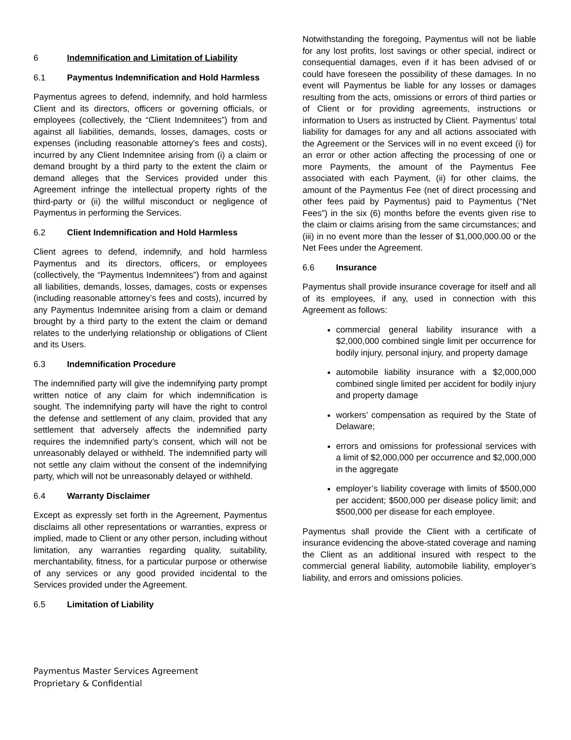6 Indemnification and Limitation of Liability
6.1 Paymentus Indemnification and Hold Harmless
Paymentus agrees to defend, indemnify, and hold harmless Client and its directors, officers or governing officials, or employees (collectively, the “Client Indemnitees”) from and against all liabilities, demands, losses, damages, costs or expenses (including reasonable attorney’s fees and costs), incurred by any Client Indemnitee arising from (i) a claim or demand brought by a third party to the extent the claim or demand alleges that the Services provided under this Agreement infringe the intellectual property rights of the third-party or (ii) the willful misconduct or negligence of Paymentus in performing the Services.
6.2 Client Indemnification and Hold Harmless
Client agrees to defend, indemnify, and hold harmless Paymentus and its directors, officers, or employees (collectively, the “Paymentus Indemnitees”) from and against all liabilities, demands, losses, damages, costs or expenses (including reasonable attorney’s fees and costs), incurred by any Paymentus Indemnitee arising from a claim or demand brought by a third party to the extent the claim or demand relates to the underlying relationship or obligations of Client and its Users.
6.3 Indemnification Procedure
The indemnified party will give the indemnifying party prompt written notice of any claim for which indemnification is sought. The indemnifying party will have the right to control the defense and settlement of any claim, provided that any settlement that adversely affects the indemnified party requires the indemnified party’s consent, which will not be unreasonably delayed or withheld. The indemnified party will not settle any claim without the consent of the indemnifying party, which will not be unreasonably delayed or withheld.
6.4 Warranty Disclaimer
Except as expressly set forth in the Agreement, Paymentus disclaims all other representations or warranties, express or implied, made to Client or any other person, including without limitation, any warranties regarding quality, suitability, merchantability, fitness, for a particular purpose or otherwise of any services or any good provided incidental to the Services provided under the Agreement.
6.5 Limitation of Liability
Notwithstanding the foregoing, Paymentus will not be liable for any lost profits, lost savings or other special, indirect or consequential damages, even if it has been advised of or could have foreseen the possibility of these damages. In no event will Paymentus be liable for any losses or damages resulting from the acts, omissions or errors of third parties or of Client or for providing agreements, instructions or information to Users as instructed by Client. Paymentus’ total liability for damages for any and all actions associated with the Agreement or the Services will in no event exceed (i) for an error or other action affecting the processing of one or more Payments, the amount of the Paymentus Fee associated with each Payment, (ii) for other claims, the amount of the Paymentus Fee (net of direct processing and other fees paid by Paymentus) paid to Paymentus (“Net Fees”) in the six (6) months before the events given rise to the claim or claims arising from the same circumstances; and (iii) in no event more than the lesser of $1,000,000.00 or the Net Fees under the Agreement.
6.6 Insurance
Paymentus shall provide insurance coverage for itself and all of its employees, if any, used in connection with this Agreement as follows:
commercial general liability insurance with a $2,000,000 combined single limit per occurrence for bodily injury, personal injury, and property damage
automobile liability insurance with a $2,000,000 combined single limited per accident for bodily injury and property damage
workers’ compensation as required by the State of Delaware;
errors and omissions for professional services with a limit of $2,000,000 per occurrence and $2,000,000 in the aggregate
employer’s liability coverage with limits of $500,000 per accident; $500,000 per disease policy limit; and $500,000 per disease for each employee.
Paymentus shall provide the Client with a certificate of insurance evidencing the above-stated coverage and naming the Client as an additional insured with respect to the commercial general liability, automobile liability, employer’s liability, and errors and omissions policies.
Paymentus Master Services Agreement
Proprietary & Confidential